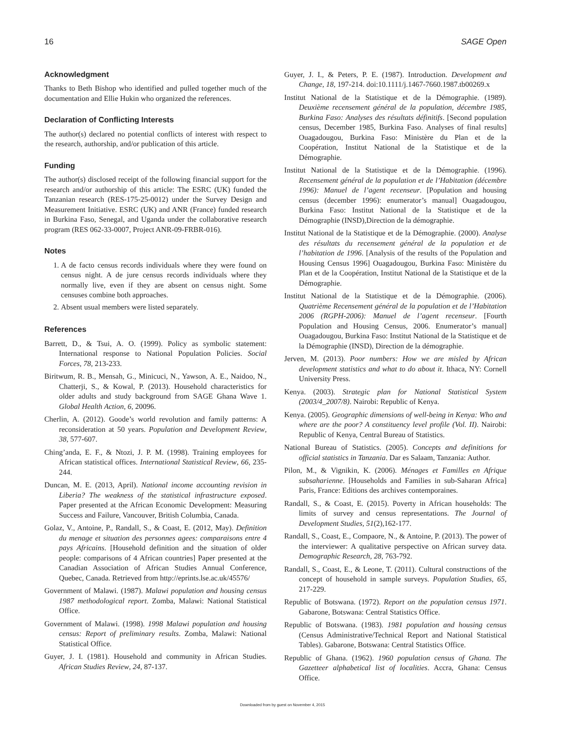16 SAGE Open
Acknowledgment
Thanks to Beth Bishop who identified and pulled together much of the documentation and Ellie Hukin who organized the references.
Declaration of Conflicting Interests
The author(s) declared no potential conflicts of interest with respect to the research, authorship, and/or publication of this article.
Funding
The author(s) disclosed receipt of the following financial support for the research and/or authorship of this article: The ESRC (UK) funded the Tanzanian research (RES-175-25-0012) under the Survey Design and Measurement Initiative. ESRC (UK) and ANR (France) funded research in Burkina Faso, Senegal, and Uganda under the collaborative research program (RES 062-33-0007, Project ANR-09-FRBR-016).
Notes
1. A de facto census records individuals where they were found on census night. A de jure census records individuals where they normally live, even if they are absent on census night. Some censuses combine both approaches.
2. Absent usual members were listed separately.
References
Barrett, D., & Tsui, A. O. (1999). Policy as symbolic statement: International response to National Population Policies. Social Forces, 78, 213-233.
Biritwum, R. B., Mensah, G., Minicuci, N., Yawson, A. E., Naidoo, N., Chatterji, S., & Kowal, P. (2013). Household characteristics for older adults and study background from SAGE Ghana Wave 1. Global Health Action, 6, 20096.
Cherlin, A. (2012). Goode’s world revolution and family patterns: A reconsideration at 50 years. Population and Development Review, 38, 577-607.
Ching’anda, E. F., & Ntozi, J. P. M. (1998). Training employees for African statistical offices. International Statistical Review, 66, 235-244.
Duncan, M. E. (2013, April). National income accounting revision in Liberia? The weakness of the statistical infrastructure exposed. Paper presented at the African Economic Development: Measuring Success and Failure, Vancouver, British Columbia, Canada.
Golaz, V., Antoine, P., Randall, S., & Coast, E. (2012, May). Definition du menage et situation des personnes agees: comparaisons entre 4 pays Africains. [Household definition and the situation of older people: comparisons of 4 African countries] Paper presented at the Canadian Association of African Studies Annual Conference, Quebec, Canada. Retrieved from http://eprints.lse.ac.uk/45576/
Government of Malawi. (1987). Malawi population and housing census 1987 methodological report. Zomba, Malawi: National Statistical Office.
Government of Malawi. (1998). 1998 Malawi population and housing census: Report of preliminary results. Zomba, Malawi: National Statistical Office.
Guyer, J. I. (1981). Household and community in African Studies. African Studies Review, 24, 87-137.
Guyer, J. I., & Peters, P. E. (1987). Introduction. Development and Change, 18, 197-214. doi:10.1111/j.1467-7660.1987.tb00269.x
Institut National de la Statistique et de la Démographie. (1989). Deuxième recensement général de la population, décembre 1985, Burkina Faso: Analyses des résultats définitifs. [Second population census, December 1985, Burkina Faso. Analyses of final results] Ouagadougou, Burkina Faso: Ministère du Plan et de la Coopération, Institut National de la Statistique et de la Démographie.
Institut National de la Statistique et de la Démographie. (1996). Recensement général de la population et de l’Habitation (décembre 1996): Manuel de l’agent recenseur. [Population and housing census (december 1996): enumerator’s manual] Ouagadougou, Burkina Faso: Institut National de la Statistique et de la Démographie (INSD),Direction de la démographie.
Institut National de la Statistique et de la Démographie. (2000). Analyse des résultats du recensement général de la population et de l’habitation de 1996. [Analysis of the results of the Population and Housing Census 1996] Ouagadougou, Burkina Faso: Ministère du Plan et de la Coopération, Institut National de la Statistique et de la Démographie.
Institut National de la Statistique et de la Démographie. (2006). Quatrième Recensement général de la population et de l’Habitation 2006 (RGPH-2006): Manuel de l’agent recenseur. [Fourth Population and Housing Census, 2006. Enumerator’s manual] Ouagadougou, Burkina Faso: Institut National de la Statistique et de la Démographie (INSD), Direction de la démographie.
Jerven, M. (2013). Poor numbers: How we are misled by African development statistics and what to do about it. Ithaca, NY: Cornell University Press.
Kenya. (2003). Strategic plan for National Statistical System (2003/4_2007/8). Nairobi: Republic of Kenya.
Kenya. (2005). Geographic dimensions of well-being in Kenya: Who and where are the poor? A constituency level profile (Vol. II). Nairobi: Republic of Kenya, Central Bureau of Statistics.
National Bureau of Statistics. (2005). Concepts and definitions for official statistics in Tanzania. Dar es Salaam, Tanzania: Author.
Pilon, M., & Vignikin, K. (2006). Ménages et Familles en Afrique subsaharienne. [Households and Families in sub-Saharan Africa] Paris, France: Editions des archives contemporaines.
Randall, S., & Coast, E. (2015). Poverty in African households: The limits of survey and census representations. The Journal of Development Studies, 51(2),162-177.
Randall, S., Coast, E., Compaore, N., & Antoine, P. (2013). The power of the interviewer: A qualitative perspective on African survey data. Demographic Research, 28, 763-792.
Randall, S., Coast, E., & Leone, T. (2011). Cultural constructions of the concept of household in sample surveys. Population Studies, 65, 217-229.
Republic of Botswana. (1972). Report on the population census 1971. Gabarone, Botswana: Central Statistics Office.
Republic of Botswana. (1983). 1981 population and housing census (Census Administrative/Technical Report and National Statistical Tables). Gabarone, Botswana: Central Statistics Office.
Republic of Ghana. (1962). 1960 population census of Ghana. The Gazetteer alphabetical list of localities. Accra, Ghana: Census Office.
Downloaded from by guest on November 4, 2015